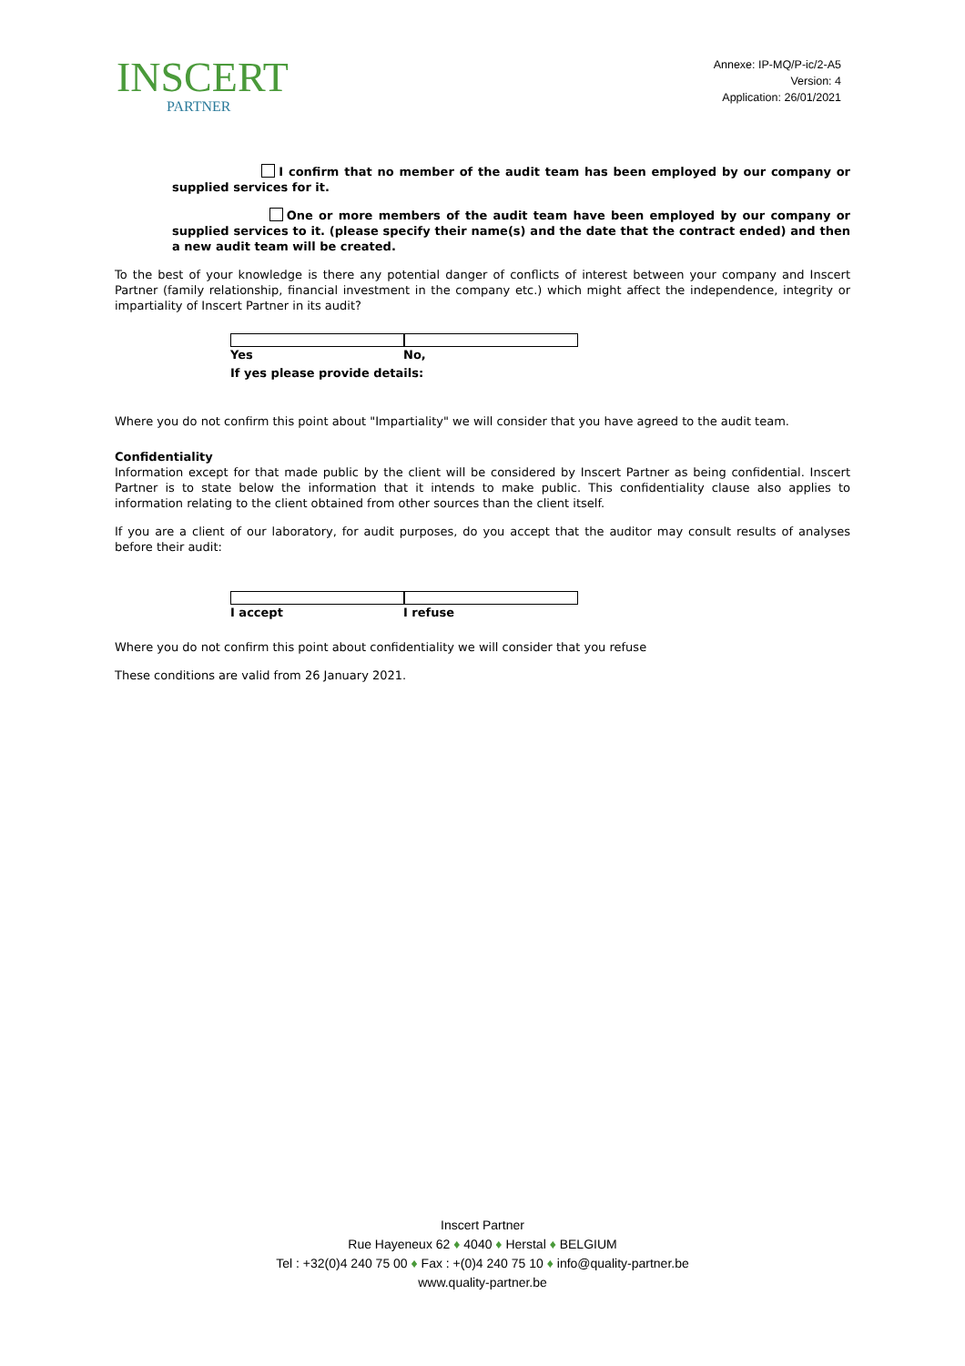INSCERT
PARTNER
Annexe: IP-MQ/P-ic/2-A5
Version: 4
Application: 26/01/2021
I confirm that no member of the audit team has been employed by our company or supplied services for it.
One or more members of the audit team have been employed by our company or supplied services to it. (please specify their name(s) and the date that the contract ended) and then a new audit team will be created.
To the best of your knowledge is there any potential danger of conflicts of interest between your company and Inscert Partner (family relationship, financial investment in the company etc.) which might affect the independence, integrity or impartiality of Inscert Partner in its audit?
Yes No,
If yes please provide details:
Where you do not confirm this point about "Impartiality" we will consider that you have agreed to the audit team.
Confidentiality
Information except for that made public by the client will be considered by Inscert Partner as being confidential. Inscert Partner is to state below the information that it intends to make public. This confidentiality clause also applies to information relating to the client obtained from other sources than the client itself.
If you are a client of our laboratory, for audit purposes, do you accept that the auditor may consult results of analyses before their audit:
I accept I refuse
Where you do not confirm this point about confidentiality we will consider that you refuse
These conditions are valid from 26 January 2021.
Inscert Partner
Rue Hayeneux 62 ♦ 4040 ♦ Herstal ♦ BELGIUM
Tel : +32(0)4 240 75 00 ♦ Fax : +(0)4 240 75 10 ♦ info@quality-partner.be
www.quality-partner.be